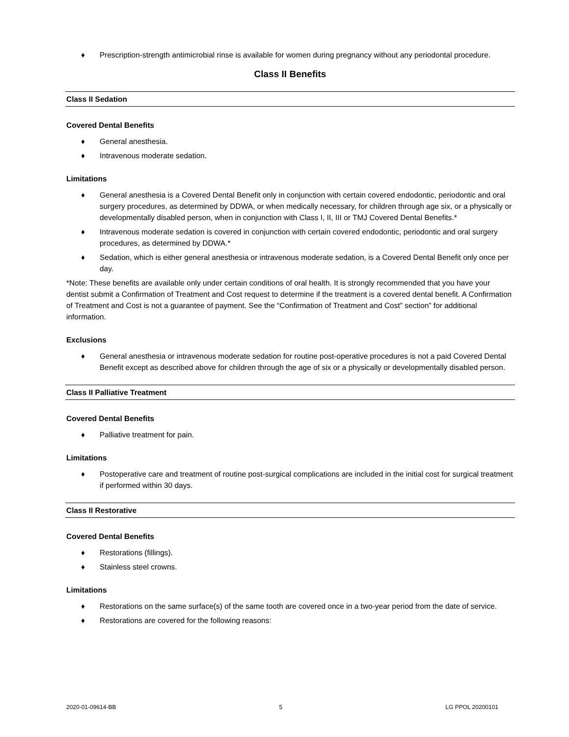♦ Prescription-strength antimicrobial rinse is available for women during pregnancy without any periodontal procedure.
Class II Benefits
Class II Sedation
Covered Dental Benefits
♦ General anesthesia.
♦ Intravenous moderate sedation.
Limitations
♦ General anesthesia is a Covered Dental Benefit only in conjunction with certain covered endodontic, periodontic and oral surgery procedures, as determined by DDWA, or when medically necessary, for children through age six, or a physically or developmentally disabled person, when in conjunction with Class I, II, III or TMJ Covered Dental Benefits.*
♦ Intravenous moderate sedation is covered in conjunction with certain covered endodontic, periodontic and oral surgery procedures, as determined by DDWA.*
♦ Sedation, which is either general anesthesia or intravenous moderate sedation, is a Covered Dental Benefit only once per day.
*Note: These benefits are available only under certain conditions of oral health. It is strongly recommended that you have your dentist submit a Confirmation of Treatment and Cost request to determine if the treatment is a covered dental benefit. A Confirmation of Treatment and Cost is not a guarantee of payment. See the “Confirmation of Treatment and Cost” section” for additional information.
Exclusions
♦ General anesthesia or intravenous moderate sedation for routine post-operative procedures is not a paid Covered Dental Benefit except as described above for children through the age of six or a physically or developmentally disabled person.
Class II Palliative Treatment
Covered Dental Benefits
♦ Palliative treatment for pain.
Limitations
♦ Postoperative care and treatment of routine post-surgical complications are included in the initial cost for surgical treatment if performed within 30 days.
Class II Restorative
Covered Dental Benefits
♦ Restorations (fillings).
♦ Stainless steel crowns.
Limitations
♦ Restorations on the same surface(s) of the same tooth are covered once in a two-year period from the date of service.
♦ Restorations are covered for the following reasons:
2020-01-09614-BB 5 LG PPOL 20200101